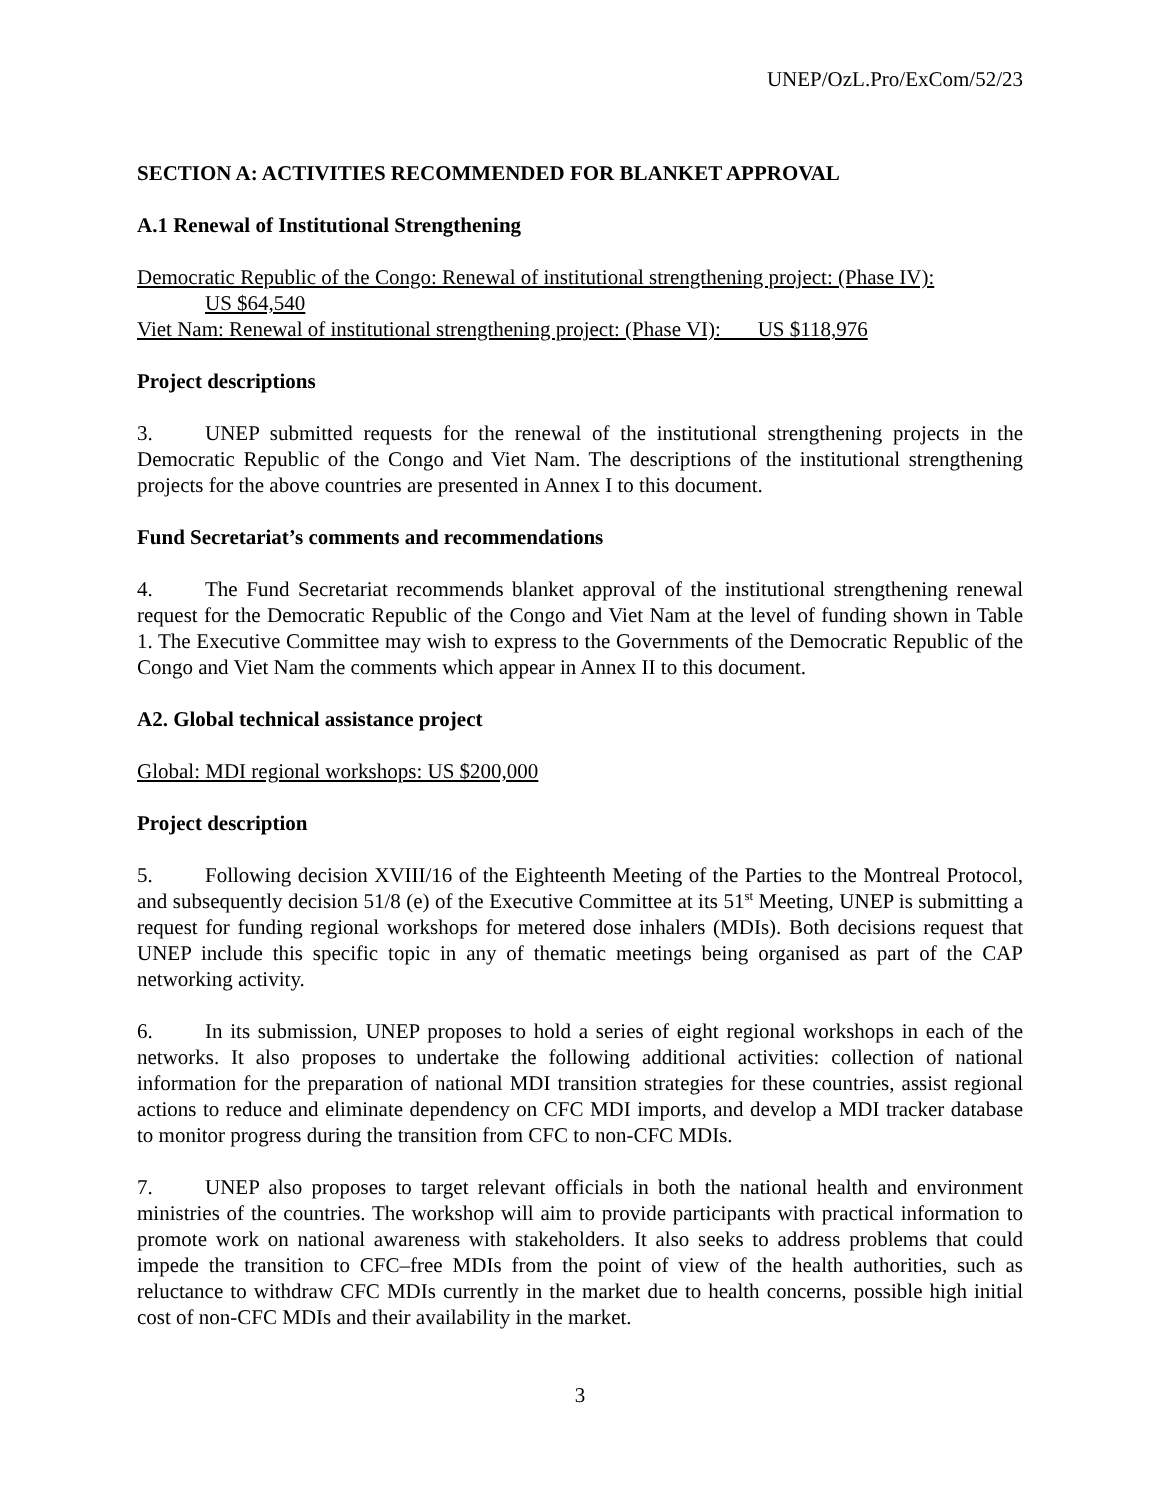UNEP/OzL.Pro/ExCom/52/23
SECTION A: ACTIVITIES RECOMMENDED FOR BLANKET APPROVAL
A.1 Renewal of Institutional Strengthening
Democratic Republic of the Congo: Renewal of institutional strengthening project: (Phase IV):
US $64,540
Viet Nam: Renewal of institutional strengthening project: (Phase VI): US $118,976
Project descriptions
3. UNEP submitted requests for the renewal of the institutional strengthening projects in the Democratic Republic of the Congo and Viet Nam. The descriptions of the institutional strengthening projects for the above countries are presented in Annex I to this document.
Fund Secretariat’s comments and recommendations
4. The Fund Secretariat recommends blanket approval of the institutional strengthening renewal request for the Democratic Republic of the Congo and Viet Nam at the level of funding shown in Table 1. The Executive Committee may wish to express to the Governments of the Democratic Republic of the Congo and Viet Nam the comments which appear in Annex II to this document.
A2. Global technical assistance project
Global: MDI regional workshops: US $200,000
Project description
5. Following decision XVIII/16 of the Eighteenth Meeting of the Parties to the Montreal Protocol, and subsequently decision 51/8 (e) of the Executive Committee at its 51<sup>st</sup> Meeting, UNEP is submitting a request for funding regional workshops for metered dose inhalers (MDIs). Both decisions request that UNEP include this specific topic in any of thematic meetings being organised as part of the CAP networking activity.
6. In its submission, UNEP proposes to hold a series of eight regional workshops in each of the networks. It also proposes to undertake the following additional activities: collection of national information for the preparation of national MDI transition strategies for these countries, assist regional actions to reduce and eliminate dependency on CFC MDI imports, and develop a MDI tracker database to monitor progress during the transition from CFC to non-CFC MDIs.
7. UNEP also proposes to target relevant officials in both the national health and environment ministries of the countries. The workshop will aim to provide participants with practical information to promote work on national awareness with stakeholders. It also seeks to address problems that could impede the transition to CFC–free MDIs from the point of view of the health authorities, such as reluctance to withdraw CFC MDIs currently in the market due to health concerns, possible high initial cost of non-CFC MDIs and their availability in the market.
3